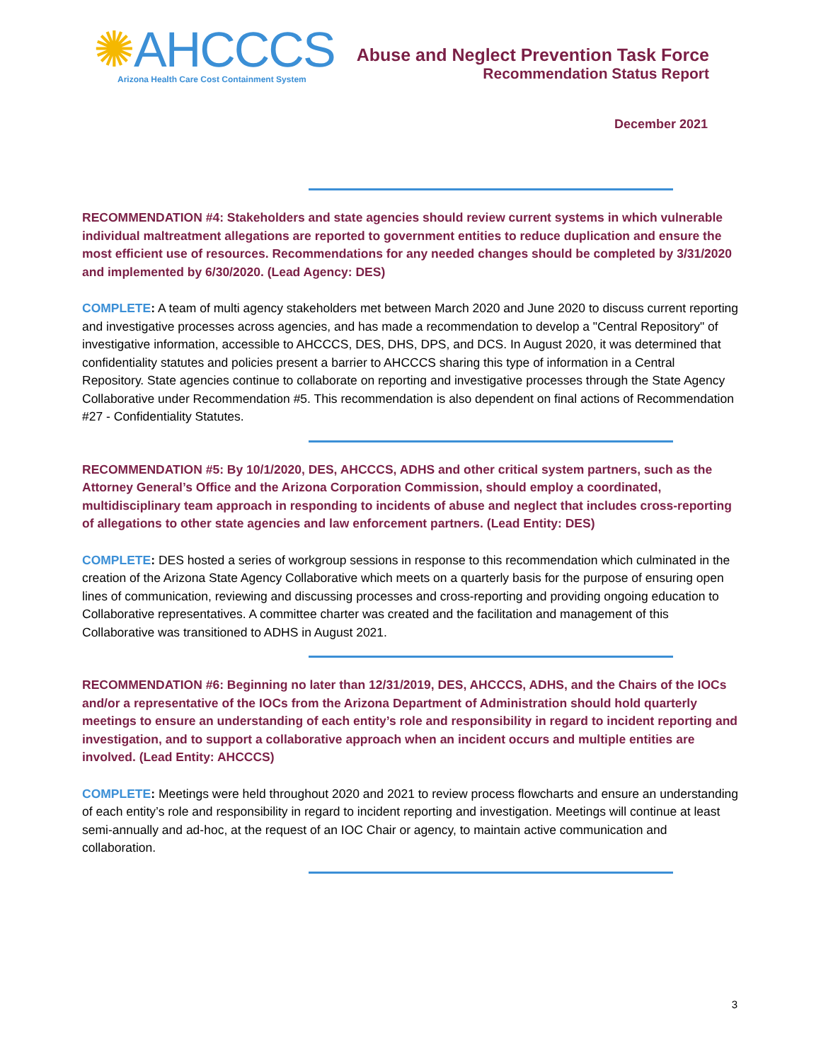✺AHCCCS
Arizona Health Care Cost Containment System
Abuse and Neglect Prevention Task Force
Recommendation Status Report
December 2021
RECOMMENDATION #4: Stakeholders and state agencies should review current systems in which vulnerable individual maltreatment allegations are reported to government entities to reduce duplication and ensure the most efficient use of resources. Recommendations for any needed changes should be completed by 3/31/2020 and implemented by 6/30/2020. (Lead Agency: DES)
COMPLETE: A team of multi agency stakeholders met between March 2020 and June 2020 to discuss current reporting and investigative processes across agencies, and has made a recommendation to develop a "Central Repository" of investigative information, accessible to AHCCCS, DES, DHS, DPS, and DCS. In August 2020, it was determined that confidentiality statutes and policies present a barrier to AHCCCS sharing this type of information in a Central Repository. State agencies continue to collaborate on reporting and investigative processes through the State Agency Collaborative under Recommendation #5. This recommendation is also dependent on final actions of Recommendation #27 - Confidentiality Statutes.
RECOMMENDATION #5: By 10/1/2020, DES, AHCCCS, ADHS and other critical system partners, such as the Attorney General’s Office and the Arizona Corporation Commission, should employ a coordinated, multidisciplinary team approach in responding to incidents of abuse and neglect that includes cross-reporting of allegations to other state agencies and law enforcement partners. (Lead Entity: DES)
COMPLETE: DES hosted a series of workgroup sessions in response to this recommendation which culminated in the creation of the Arizona State Agency Collaborative which meets on a quarterly basis for the purpose of ensuring open lines of communication, reviewing and discussing processes and cross-reporting and providing ongoing education to Collaborative representatives. A committee charter was created and the facilitation and management of this Collaborative was transitioned to ADHS in August 2021.
RECOMMENDATION #6: Beginning no later than 12/31/2019, DES, AHCCCS, ADHS, and the Chairs of the IOCs and/or a representative of the IOCs from the Arizona Department of Administration should hold quarterly meetings to ensure an understanding of each entity’s role and responsibility in regard to incident reporting and investigation, and to support a collaborative approach when an incident occurs and multiple entities are involved. (Lead Entity: AHCCCS)
COMPLETE: Meetings were held throughout 2020 and 2021 to review process flowcharts and ensure an understanding of each entity’s role and responsibility in regard to incident reporting and investigation. Meetings will continue at least semi-annually and ad-hoc, at the request of an IOC Chair or agency, to maintain active communication and collaboration.
3